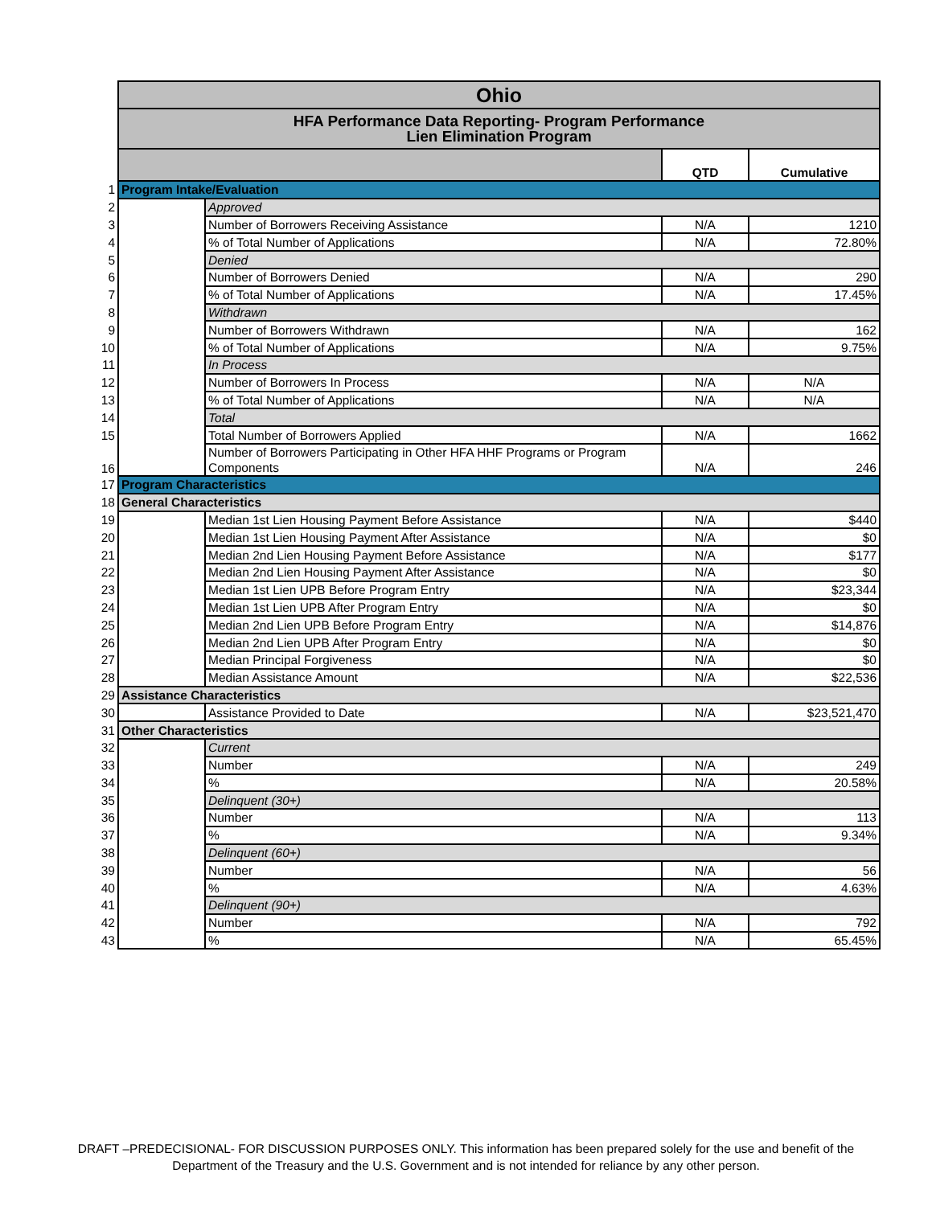| | Ohio | | | |
| | HFA Performance Data Reporting- Program Performance Lien Elimination Program | | | |
| | | | QTD | Cumulative |
| 1 | Program Intake/Evaluation | | | |
| 2 | | Approved | | |
| 3 | | Number of Borrowers Receiving Assistance | N/A | 1210 |
| 4 | | % of Total Number of Applications | N/A | 72.80% |
| 5 | | Denied | | |
| 6 | | Number of Borrowers Denied | N/A | 290 |
| 7 | | % of Total Number of Applications | N/A | 17.45% |
| 8 | | Withdrawn | | |
| 9 | | Number of Borrowers Withdrawn | N/A | 162 |
| 10 | | % of Total Number of Applications | N/A | 9.75% |
| 11 | | In Process | | |
| 12 | | Number of Borrowers In Process | N/A | N/A |
| 13 | | % of Total Number of Applications | N/A | N/A |
| 14 | | Total | | |
| 15 | | Total Number of Borrowers Applied | N/A | 1662 |
| 16 | | Number of Borrowers Participating in Other HFA HHF Programs or Program Components | N/A | 246 |
| 17 | Program Characteristics | | | |
| 18 | General Characteristics | | | |
| 19 | | Median 1st Lien Housing Payment Before Assistance | N/A | $440 |
| 20 | | Median 1st Lien Housing Payment After Assistance | N/A | $0 |
| 21 | | Median 2nd Lien Housing Payment Before Assistance | N/A | $177 |
| 22 | | Median 2nd Lien Housing Payment After Assistance | N/A | $0 |
| 23 | | Median 1st Lien UPB Before Program Entry | N/A | $23,344 |
| 24 | | Median 1st Lien UPB After Program Entry | N/A | $0 |
| 25 | | Median 2nd Lien UPB Before Program Entry | N/A | $14,876 |
| 26 | | Median 2nd Lien UPB After Program Entry | N/A | $0 |
| 27 | | Median Principal Forgiveness | N/A | $0 |
| 28 | | Median Assistance Amount | N/A | $22,536 |
| 29 | Assistance Characteristics | | | |
| 30 | | Assistance Provided to Date | N/A | $23,521,470 |
| 31 | Other Characteristics | | | |
| 32 | | Current | | |
| 33 | | Number | N/A | 249 |
| 34 | | % | N/A | 20.58% |
| 35 | | Delinquent (30+) | | |
| 36 | | Number | N/A | 113 |
| 37 | | % | N/A | 9.34% |
| 38 | | Delinquent (60+) | | |
| 39 | | Number | N/A | 56 |
| 40 | | % | N/A | 4.63% |
| 41 | | Delinquent (90+) | | |
| 42 | | Number | N/A | 792 |
| 43 | | % | N/A | 65.45% |
DRAFT –PREDECISIONAL- FOR DISCUSSION PURPOSES ONLY. This information has been prepared solely for the use and benefit of the
Department of the Treasury and the U.S. Government and is not intended for reliance by any other person.